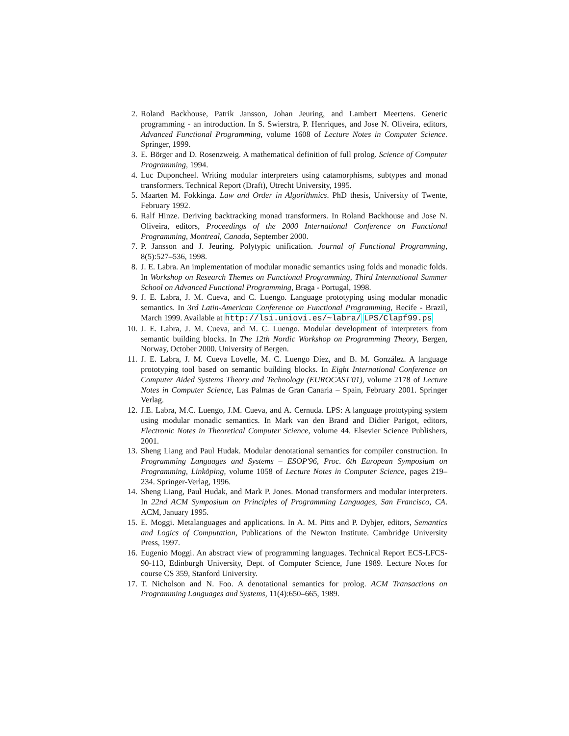2. Roland Backhouse, Patrik Jansson, Johan Jeuring, and Lambert Meertens. Generic programming - an introduction. In S. Swierstra, P. Henriques, and Jose N. Oliveira, editors, Advanced Functional Programming, volume 1608 of Lecture Notes in Computer Science. Springer, 1999.
3. E. Börger and D. Rosenzweig. A mathematical definition of full prolog. Science of Computer Programming, 1994.
4. Luc Duponcheel. Writing modular interpreters using catamorphisms, subtypes and monad transformers. Technical Report (Draft), Utrecht University, 1995.
5. Maarten M. Fokkinga. Law and Order in Algorithmics. PhD thesis, University of Twente, February 1992.
6. Ralf Hinze. Deriving backtracking monad transformers. In Roland Backhouse and Jose N. Oliveira, editors, Proceedings of the 2000 International Conference on Functional Programming, Montreal, Canada, September 2000.
7. P. Jansson and J. Jeuring. Polytypic unification. Journal of Functional Programming, 8(5):527–536, 1998.
8. J. E. Labra. An implementation of modular monadic semantics using folds and monadic folds. In Workshop on Research Themes on Functional Programming, Third International Summer School on Advanced Functional Programming, Braga - Portugal, 1998.
9. J. E. Labra, J. M. Cueva, and C. Luengo. Language prototyping using modular monadic semantics. In 3rd Latin-American Conference on Functional Programming, Recife - Brazil, March 1999. Available at http://lsi.uniovi.es/~labra/ LPS/Clapf99.ps
10. J. E. Labra, J. M. Cueva, and M. C. Luengo. Modular development of interpreters from semantic building blocks. In The 12th Nordic Workshop on Programming Theory, Bergen, Norway, October 2000. University of Bergen.
11. J. E. Labra, J. M. Cueva Lovelle, M. C. Luengo Díez, and B. M. González. A language prototyping tool based on semantic building blocks. In Eight International Conference on Computer Aided Systems Theory and Technology (EUROCAST'01), volume 2178 of Lecture Notes in Computer Science, Las Palmas de Gran Canaria – Spain, February 2001. Springer Verlag.
12. J.E. Labra, M.C. Luengo, J.M. Cueva, and A. Cernuda. LPS: A language prototyping system using modular monadic semantics. In Mark van den Brand and Didier Parigot, editors, Electronic Notes in Theoretical Computer Science, volume 44. Elsevier Science Publishers, 2001.
13. Sheng Liang and Paul Hudak. Modular denotational semantics for compiler construction. In Programming Languages and Systems – ESOP'96, Proc. 6th European Symposium on Programming, Linköping, volume 1058 of Lecture Notes in Computer Science, pages 219–234. Springer-Verlag, 1996.
14. Sheng Liang, Paul Hudak, and Mark P. Jones. Monad transformers and modular interpreters. In 22nd ACM Symposium on Principles of Programming Languages, San Francisco, CA. ACM, January 1995.
15. E. Moggi. Metalanguages and applications. In A. M. Pitts and P. Dybjer, editors, Semantics and Logics of Computation, Publications of the Newton Institute. Cambridge University Press, 1997.
16. Eugenio Moggi. An abstract view of programming languages. Technical Report ECS-LFCS-90-113, Edinburgh University, Dept. of Computer Science, June 1989. Lecture Notes for course CS 359, Stanford University.
17. T. Nicholson and N. Foo. A denotational semantics for prolog. ACM Transactions on Programming Languages and Systems, 11(4):650–665, 1989.